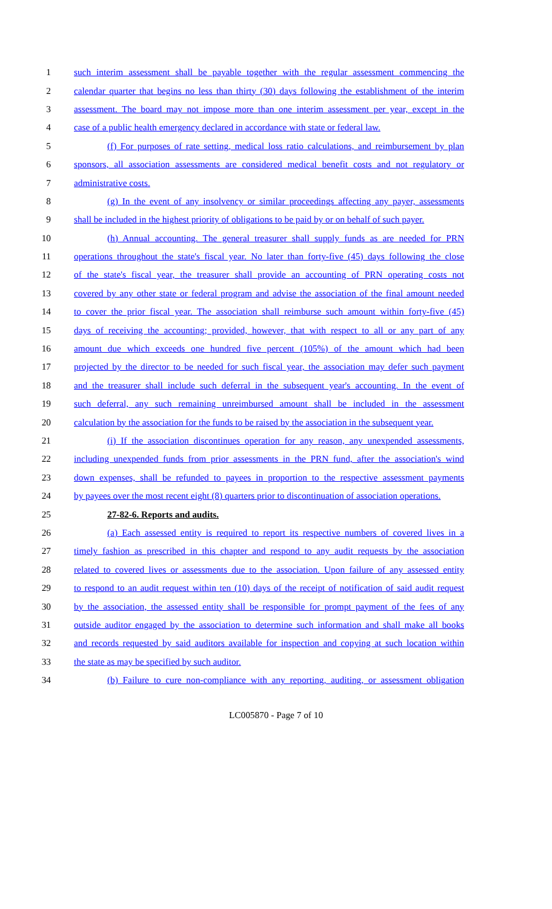1 such interim assessment shall be payable together with the regular assessment commencing the
2 calendar quarter that begins no less than thirty (30) days following the establishment of the interim
3 assessment. The board may not impose more than one interim assessment per year, except in the
4 case of a public health emergency declared in accordance with state or federal law.
5 (f) For purposes of rate setting, medical loss ratio calculations, and reimbursement by plan
6 sponsors, all association assessments are considered medical benefit costs and not regulatory or
7 administrative costs.
8 (g) In the event of any insolvency or similar proceedings affecting any payer, assessments
9 shall be included in the highest priority of obligations to be paid by or on behalf of such payer.
10 (h) Annual accounting. The general treasurer shall supply funds as are needed for PRN
11 operations throughout the state's fiscal year. No later than forty-five (45) days following the close
12 of the state's fiscal year, the treasurer shall provide an accounting of PRN operating costs not
13 covered by any other state or federal program and advise the association of the final amount needed
14 to cover the prior fiscal year. The association shall reimburse such amount within forty-five (45)
15 days of receiving the accounting; provided, however, that with respect to all or any part of any
16 amount due which exceeds one hundred five percent (105%) of the amount which had been
17 projected by the director to be needed for such fiscal year, the association may defer such payment
18 and the treasurer shall include such deferral in the subsequent year's accounting. In the event of
19 such deferral, any such remaining unreimbursed amount shall be included in the assessment
20 calculation by the association for the funds to be raised by the association in the subsequent year.
21 (i) If the association discontinues operation for any reason, any unexpended assessments,
22 including unexpended funds from prior assessments in the PRN fund, after the association's wind
23 down expenses, shall be refunded to payees in proportion to the respective assessment payments
24 by payees over the most recent eight (8) quarters prior to discontinuation of association operations.
25 27-82-6. Reports and audits.
26 (a) Each assessed entity is required to report its respective numbers of covered lives in a
27 timely fashion as prescribed in this chapter and respond to any audit requests by the association
28 related to covered lives or assessments due to the association. Upon failure of any assessed entity
29 to respond to an audit request within ten (10) days of the receipt of notification of said audit request
30 by the association, the assessed entity shall be responsible for prompt payment of the fees of any
31 outside auditor engaged by the association to determine such information and shall make all books
32 and records requested by said auditors available for inspection and copying at such location within
33 the state as may be specified by such auditor.
34 (b) Failure to cure non-compliance with any reporting, auditing, or assessment obligation
LC005870 - Page 7 of 10